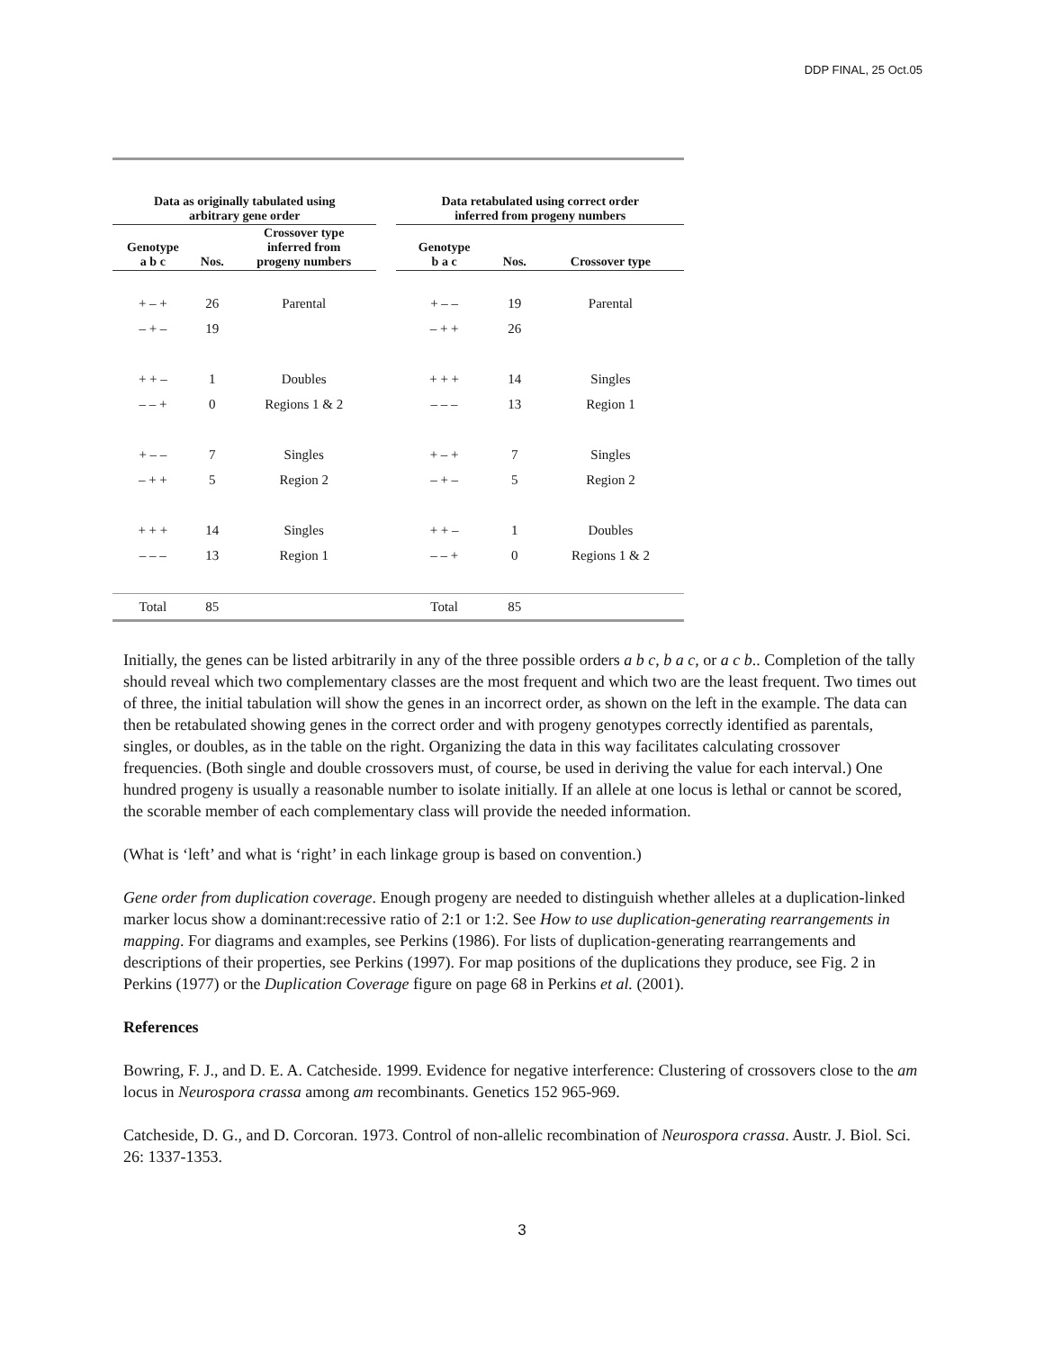DDP FINAL, 25 Oct.05
| Data as originally tabulated using arbitrary gene order | | | | Data retabulated using correct order inferred from progeny numbers | | |
| --- | --- | --- | --- | --- | --- | --- |
| Genotype a b c | Nos. | Crossover type inferred from progeny numbers | | Genotype b a c | Nos. | Crossover type |
| + – + | 26 | Parental | | + – – | 19 | Parental |
| – + – | 19 | | | – + + | 26 | |
| + + – | 1 | Doubles | | + + + | 14 | Singles |
| – – + | 0 | Regions 1 & 2 | | – – – | 13 | Region 1 |
| + – – | 7 | Singles | | + – + | 7 | Singles |
| – + + | 5 | Region 2 | | – + – | 5 | Region 2 |
| + + + | 14 | Singles | | + + – | 1 | Doubles |
| – – – | 13 | Region 1 | | – – + | 0 | Regions 1 & 2 |
| Total | 85 | | | Total | 85 | |
Initially, the genes can be listed arbitrarily in any of the three possible orders a b c, b a c, or a c b.. Completion of the tally should reveal which two complementary classes are the most frequent and which two are the least frequent. Two times out of three, the initial tabulation will show the genes in an incorrect order, as shown on the left in the example. The data can then be retabulated showing genes in the correct order and with progeny genotypes correctly identified as parentals, singles, or doubles, as in the table on the right. Organizing the data in this way facilitates calculating crossover frequencies. (Both single and double crossovers must, of course, be used in deriving the value for each interval.) One hundred progeny is usually a reasonable number to isolate initially. If an allele at one locus is lethal or cannot be scored, the scorable member of each complementary class will provide the needed information.
(What is ‘left’ and what is ‘right’ in each linkage group is based on convention.)
Gene order from duplication coverage. Enough progeny are needed to distinguish whether alleles at a duplication-linked marker locus show a dominant:recessive ratio of 2:1 or 1:2. See How to use duplication-generating rearrangements in mapping. For diagrams and examples, see Perkins (1986). For lists of duplication-generating rearrangements and descriptions of their properties, see Perkins (1997). For map positions of the duplications they produce, see Fig. 2 in Perkins (1977) or the Duplication Coverage figure on page 68 in Perkins et al. (2001).
References
Bowring, F. J., and D. E. A. Catcheside. 1999. Evidence for negative interference: Clustering of crossovers close to the am locus in Neurospora crassa among am recombinants. Genetics 152 965-969.
Catcheside, D. G., and D. Corcoran. 1973. Control of non-allelic recombination of Neurospora crassa. Austr. J. Biol. Sci. 26: 1337-1353.
3